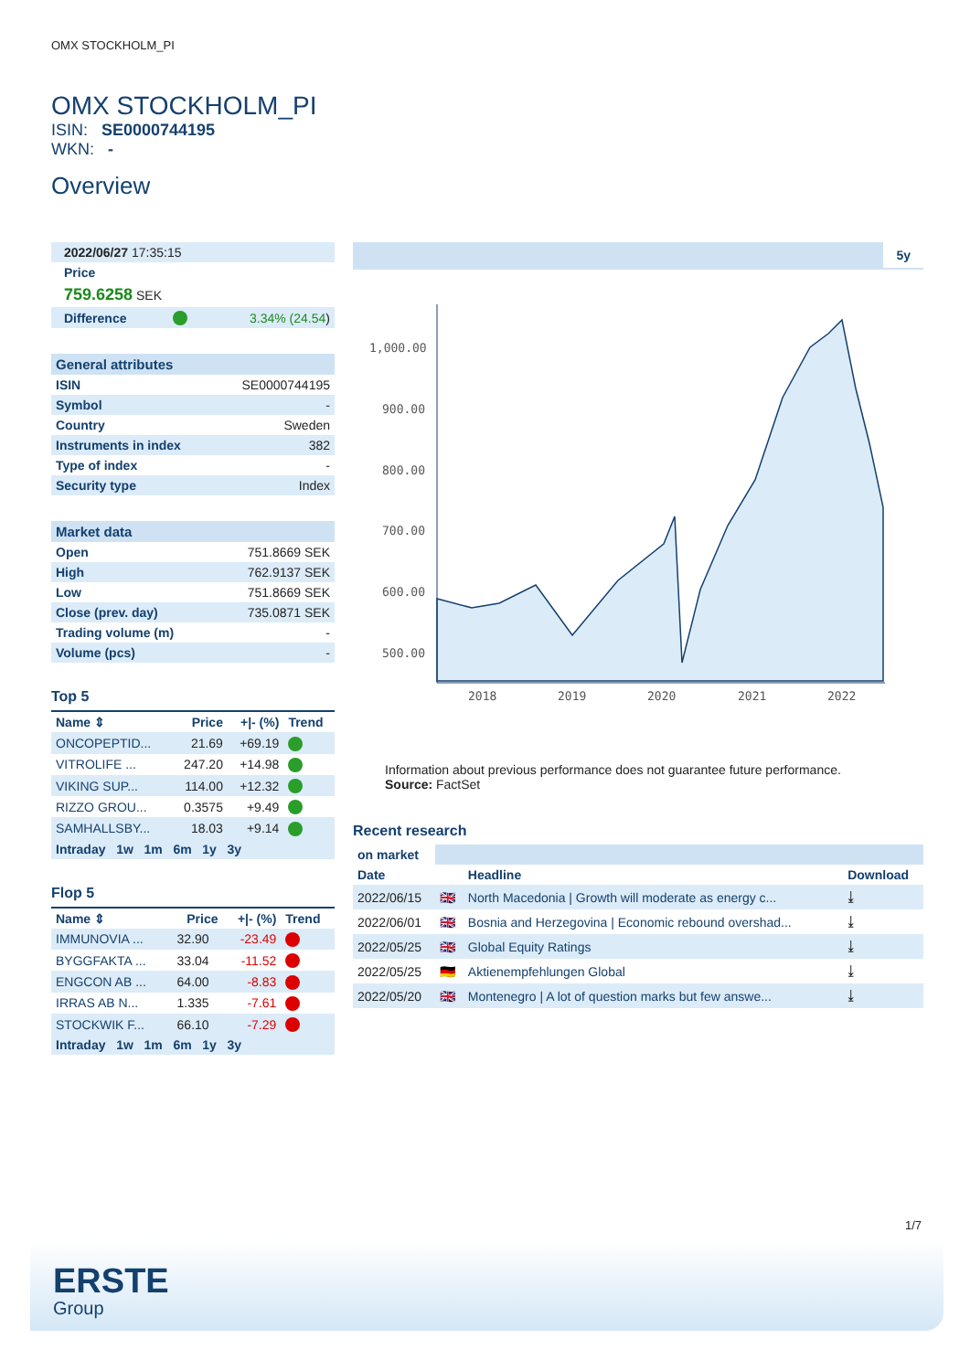OMX STOCKHOLM_PI
OMX STOCKHOLM_PI
ISIN: SE0000744195
WKN: -
Overview
| 2022/06/27 17:35:15 |
| Price |
| 759.6258 SEK |
| Difference | | 3.34% (24.54 ) |
| General attributes | |
| --- | --- |
| ISIN | SE0000744195 |
| Symbol | - |
| Country | Sweden |
| Instruments in index | 382 |
| Type of index | - |
| Security type | Index |
| Market data | |
| --- | --- |
| Open | 751.8669 SEK |
| High | 762.9137 SEK |
| Low | 751.8669 SEK |
| Close (prev. day) | 735.0871 SEK |
| Trading volume (m) | - |
| Volume (pcs) | - |
Top 5
| Name ⇕ | Price | +/- (%) | Trend |
| --- | --- | --- | --- |
| ONCOPEPTID... | 21.69 | +69.19 | |
| VITROLIFE ... | 247.20 | +14.98 | |
| VIKING SUP... | 114.00 | +12.32 | |
| RIZZO GROU... | 0.3575 | +9.49 | |
| SAMHALLSBY... | 18.03 | +9.14 | |
| Intraday 1w 1m 6m 1y 3y | | | |
Flop 5
| Name ⇕ | Price | +/- (%) | Trend |
| --- | --- | --- | --- |
| IMMUNOVIA ... | 32.90 | -23.49 | |
| BYGGFAKTA ... | 33.04 | -11.52 | |
| ENGCON AB ... | 64.00 | -8.83 | |
| IRRAS AB N... | 1.335 | -7.61 | |
| STOCKWIK F... | 66.10 | -7.29 | |
| Intraday 1w 1m 6m 1y 3y | | | |
5y
1,000.00
900.00
800.00
700.00
600.00
500.00
2018
2019
2020
2021
2022
Information about previous performance does not guarantee future performance.
Source: FactSet
Recent research
| on market | | | |
| Date | | Headline | Download |
| 2022/06/15 | 🇬🇧 | North Macedonia / Growth will moderate as energy c... | ⤓ |
| 2022/06/01 | 🇬🇧 | Bosnia and Herzegovina / Economic rebound overshad... | ⤓ |
| 2022/05/25 | 🇬🇧 | Global Equity Ratings | ⤓ |
| 2022/05/25 | 🇩🇪 | Aktienempfehlungen Global | ⤓ |
| 2022/05/20 | 🇬🇧 | Montenegro / A lot of question marks but few answe... | ⤓ |
1/7
ERSTE
Group